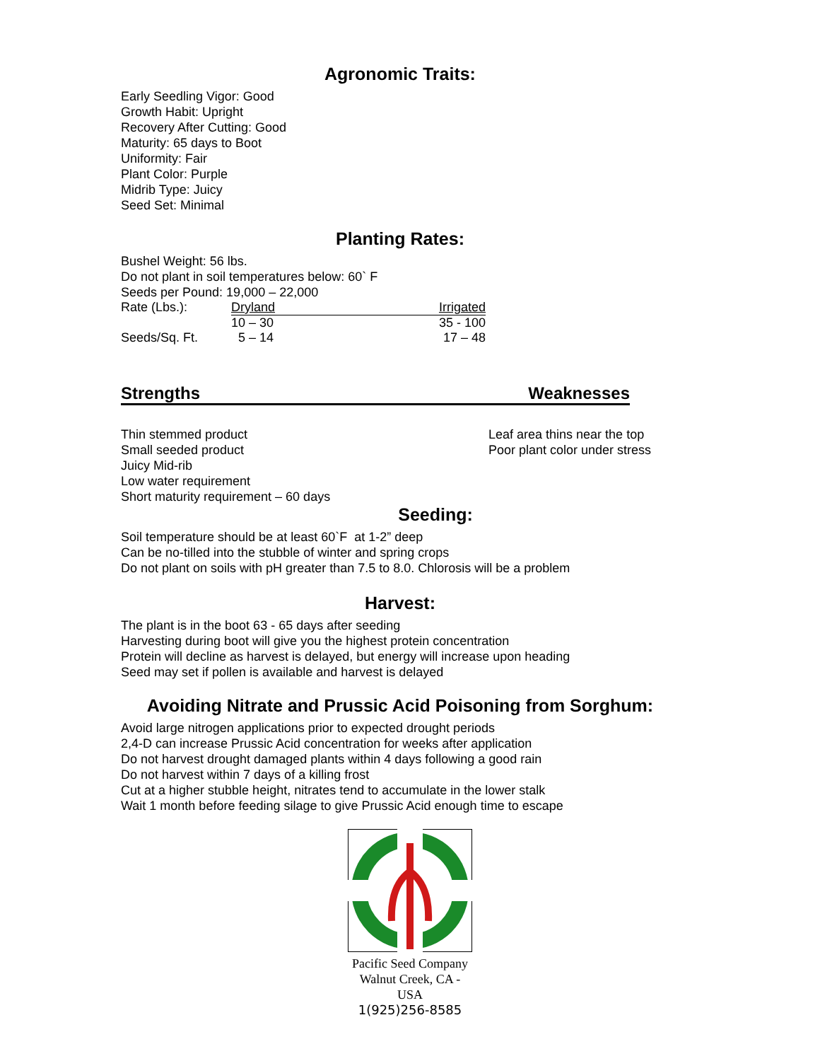Agronomic Traits:
Early Seedling Vigor: Good
Growth Habit: Upright
Recovery After Cutting: Good
Maturity: 65 days to Boot
Uniformity: Fair
Plant Color: Purple
Midrib Type: Juicy
Seed Set: Minimal
Planting Rates:
Bushel Weight: 56 lbs.
Do not plant in soil temperatures below: 60` F
Seeds per Pound: 19,000 – 22,000
| Rate (Lbs.): | Dryland | Irrigated |
| | 10 – 30 | 35 - 100 |
| Seeds/Sq. Ft. | 5 – 14 | 17 – 48 |
Strengths Weaknesses
Thin stemmed product
Small seeded product
Juicy Mid-rib
Low water requirement
Short maturity requirement – 60 days
Leaf area thins near the top
Poor plant color under stress
Seeding:
Soil temperature should be at least 60`F at 1-2” deep
Can be no-tilled into the stubble of winter and spring crops
Do not plant on soils with pH greater than 7.5 to 8.0. Chlorosis will be a problem
Harvest:
The plant is in the boot 63 - 65 days after seeding
Harvesting during boot will give you the highest protein concentration
Protein will decline as harvest is delayed, but energy will increase upon heading
Seed may set if pollen is available and harvest is delayed
Avoiding Nitrate and Prussic Acid Poisoning from Sorghum:
Avoid large nitrogen applications prior to expected drought periods
2,4-D can increase Prussic Acid concentration for weeks after application
Do not harvest drought damaged plants within 4 days following a good rain
Do not harvest within 7 days of a killing frost
Cut at a higher stubble height, nitrates tend to accumulate in the lower stalk
Wait 1 month before feeding silage to give Prussic Acid enough time to escape
Pacific Seed Company
Walnut Creek, CA - USA
1(925)256-8585